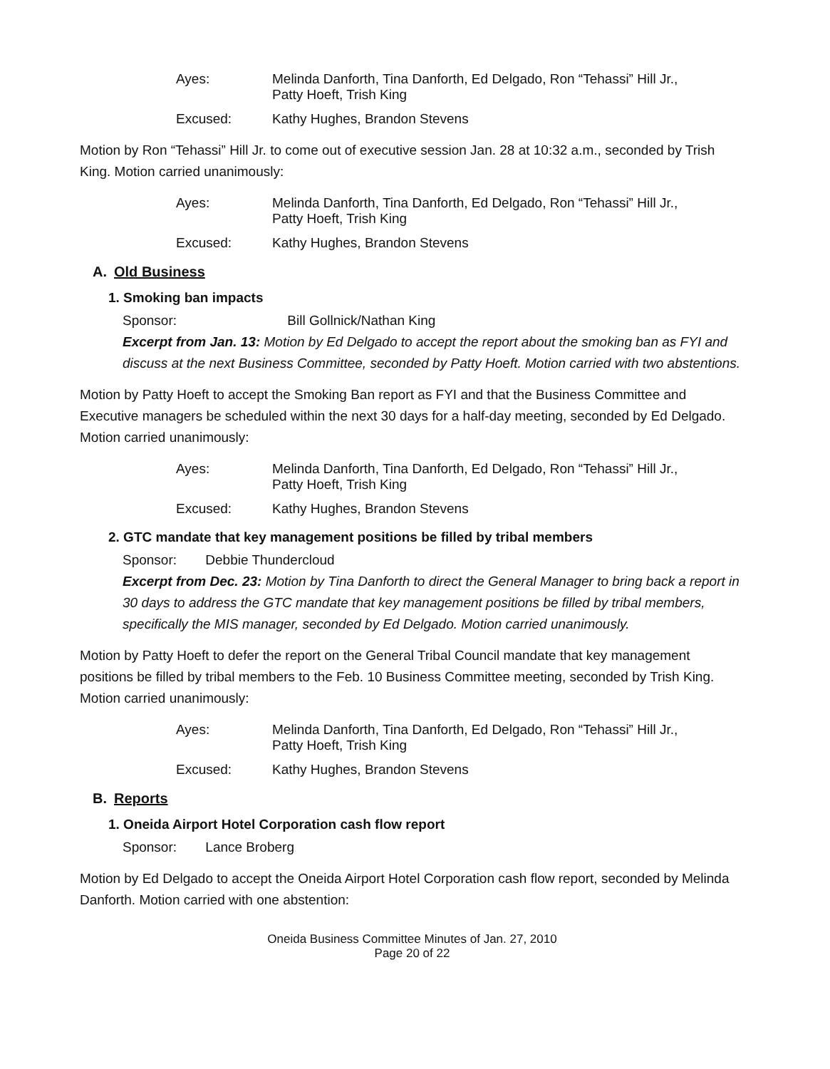Ayes:
Melinda Danforth, Tina Danforth, Ed Delgado, Ron “Tehassi” Hill Jr.,
Patty Hoeft, Trish King
Excused:
Kathy Hughes, Brandon Stevens
Motion by Ron “Tehassi” Hill Jr. to come out of executive session Jan. 28 at 10:32 a.m., seconded by Trish King. Motion carried unanimously:
Ayes:
Melinda Danforth, Tina Danforth, Ed Delgado, Ron “Tehassi” Hill Jr.,
Patty Hoeft, Trish King
Excused:
Kathy Hughes, Brandon Stevens
A. Old Business
1. Smoking ban impacts
Sponsor: Bill Gollnick/Nathan King
Excerpt from Jan. 13: Motion by Ed Delgado to accept the report about the smoking ban as FYI and discuss at the next Business Committee, seconded by Patty Hoeft. Motion carried with two abstentions.
Motion by Patty Hoeft to accept the Smoking Ban report as FYI and that the Business Committee and Executive managers be scheduled within the next 30 days for a half-day meeting, seconded by Ed Delgado. Motion carried unanimously:
Ayes:
Melinda Danforth, Tina Danforth, Ed Delgado, Ron “Tehassi” Hill Jr.,
Patty Hoeft, Trish King
Excused:
Kathy Hughes, Brandon Stevens
2. GTC mandate that key management positions be filled by tribal members
Sponsor: Debbie Thundercloud
Excerpt from Dec. 23: Motion by Tina Danforth to direct the General Manager to bring back a report in 30 days to address the GTC mandate that key management positions be filled by tribal members, specifically the MIS manager, seconded by Ed Delgado. Motion carried unanimously.
Motion by Patty Hoeft to defer the report on the General Tribal Council mandate that key management positions be filled by tribal members to the Feb. 10 Business Committee meeting, seconded by Trish King. Motion carried unanimously:
Ayes:
Melinda Danforth, Tina Danforth, Ed Delgado, Ron “Tehassi” Hill Jr.,
Patty Hoeft, Trish King
Excused:
Kathy Hughes, Brandon Stevens
B. Reports
1. Oneida Airport Hotel Corporation cash flow report
Sponsor: Lance Broberg
Motion by Ed Delgado to accept the Oneida Airport Hotel Corporation cash flow report, seconded by Melinda Danforth. Motion carried with one abstention:
Oneida Business Committee Minutes of Jan. 27, 2010
Page 20 of 22